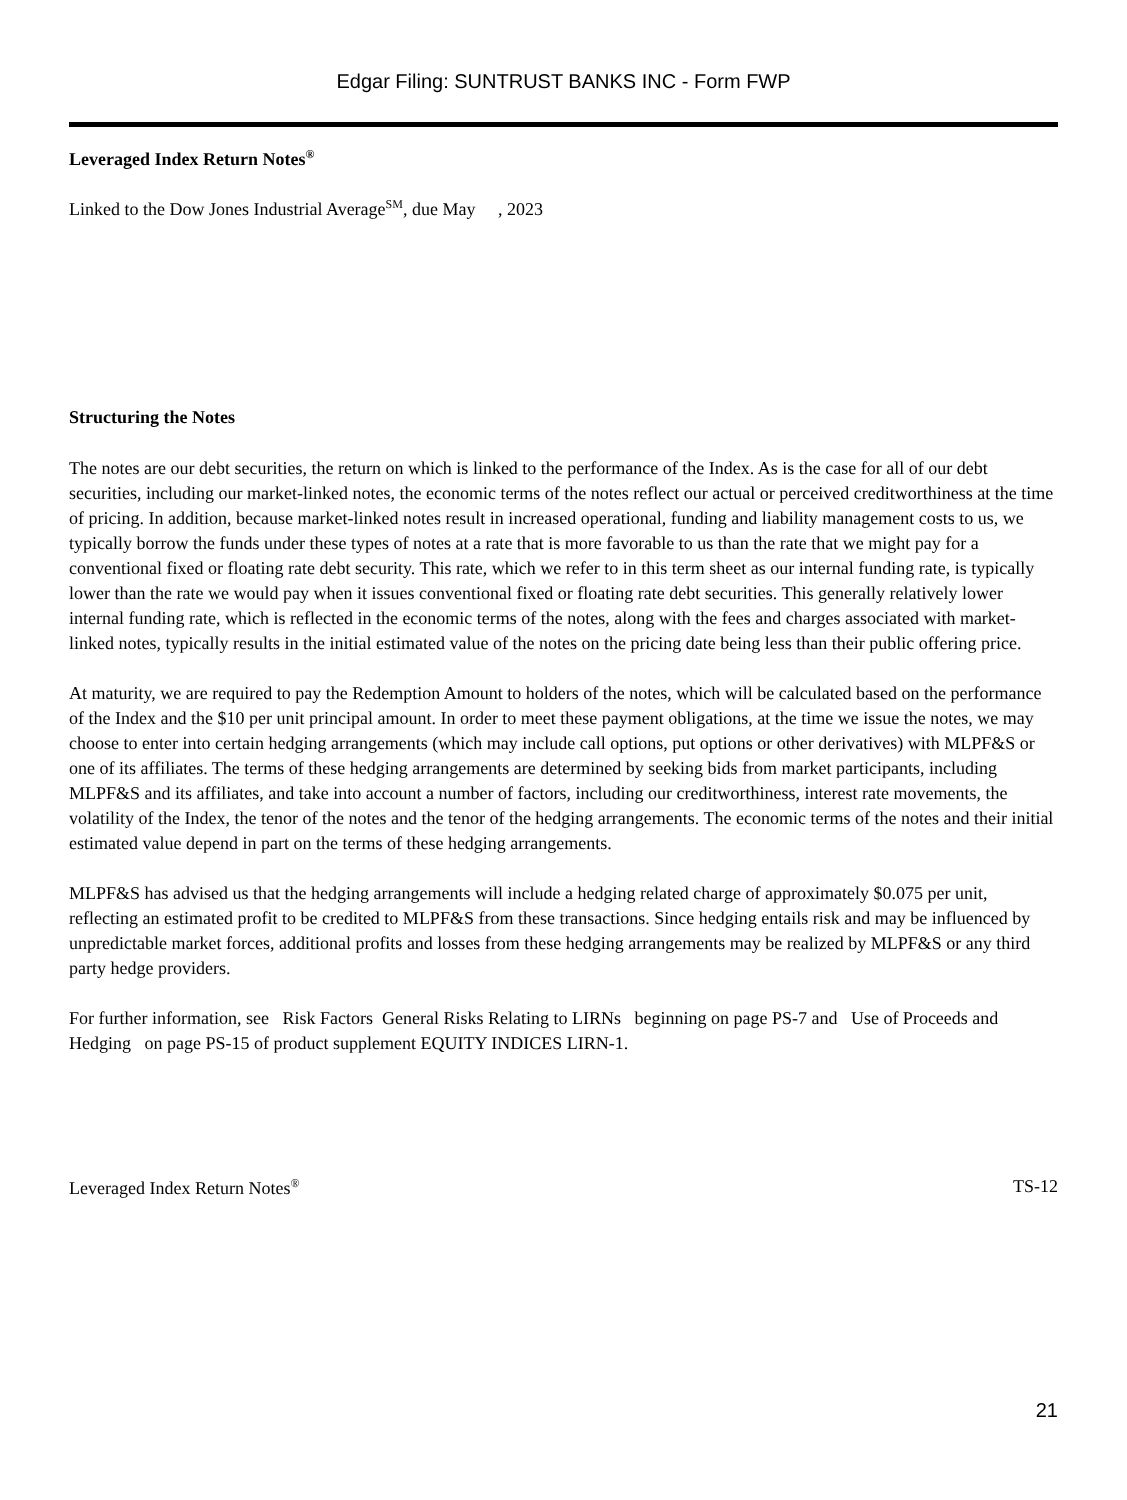Edgar Filing: SUNTRUST BANKS INC - Form FWP
Leveraged Index Return Notes<sup>®</sup>
Linked to the Dow Jones Industrial Average<sup>SM</sup>, due May , 2023
Structuring the Notes
The notes are our debt securities, the return on which is linked to the performance of the Index. As is the case for all of our debt securities, including our market-linked notes, the economic terms of the notes reflect our actual or perceived creditworthiness at the time of pricing. In addition, because market-linked notes result in increased operational, funding and liability management costs to us, we typically borrow the funds under these types of notes at a rate that is more favorable to us than the rate that we might pay for a conventional fixed or floating rate debt security. This rate, which we refer to in this term sheet as our internal funding rate, is typically lower than the rate we would pay when it issues conventional fixed or floating rate debt securities. This generally relatively lower internal funding rate, which is reflected in the economic terms of the notes, along with the fees and charges associated with market-linked notes, typically results in the initial estimated value of the notes on the pricing date being less than their public offering price.
At maturity, we are required to pay the Redemption Amount to holders of the notes, which will be calculated based on the performance of the Index and the $10 per unit principal amount. In order to meet these payment obligations, at the time we issue the notes, we may choose to enter into certain hedging arrangements (which may include call options, put options or other derivatives) with MLPF&S or one of its affiliates. The terms of these hedging arrangements are determined by seeking bids from market participants, including MLPF&S and its affiliates, and take into account a number of factors, including our creditworthiness, interest rate movements, the volatility of the Index, the tenor of the notes and the tenor of the hedging arrangements. The economic terms of the notes and their initial estimated value depend in part on the terms of these hedging arrangements.
MLPF&S has advised us that the hedging arrangements will include a hedging related charge of approximately $0.075 per unit, reflecting an estimated profit to be credited to MLPF&S from these transactions. Since hedging entails risk and may be influenced by unpredictable market forces, additional profits and losses from these hedging arrangements may be realized by MLPF&S or any third party hedge providers.
For further information, see Risk Factors General Risks Relating to LIRNs beginning on page PS-7 and Use of Proceeds and Hedging on page PS-15 of product supplement EQUITY INDICES LIRN-1.
Leveraged Index Return Notes<sup>®</sup> TS-12
21